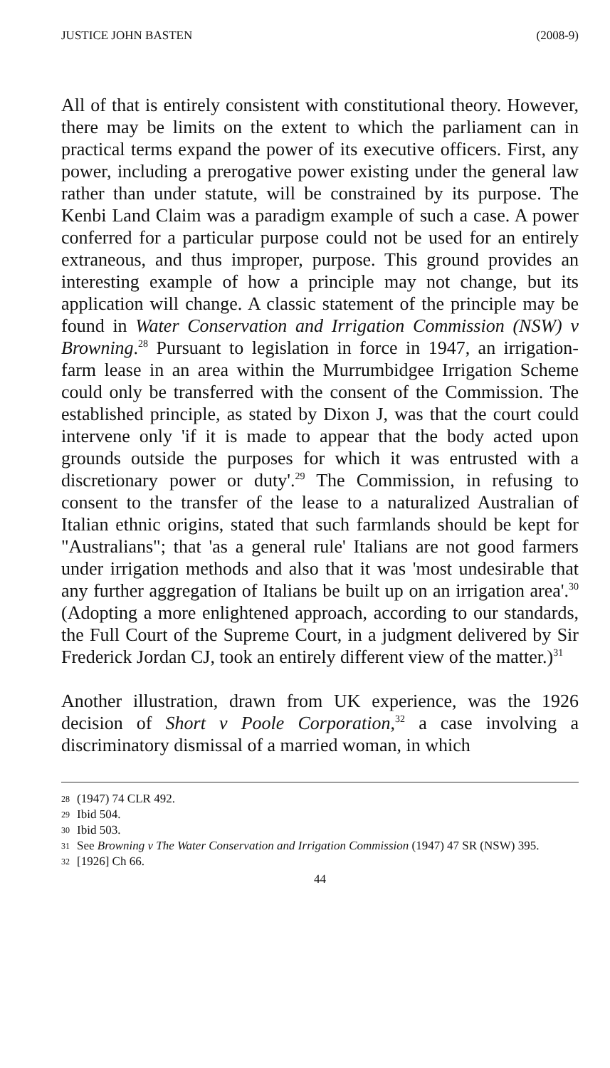JUSTICE JOHN BASTEN (2008-9)
All of that is entirely consistent with constitutional theory. However, there may be limits on the extent to which the parliament can in practical terms expand the power of its executive officers. First, any power, including a prerogative power existing under the general law rather than under statute, will be constrained by its purpose. The Kenbi Land Claim was a paradigm example of such a case. A power conferred for a particular purpose could not be used for an entirely extraneous, and thus improper, purpose. This ground provides an interesting example of how a principle may not change, but its application will change. A classic statement of the principle may be found in Water Conservation and Irrigation Commission (NSW) v Browning.<sup>28</sup> Pursuant to legislation in force in 1947, an irrigation-farm lease in an area within the Murrumbidgee Irrigation Scheme could only be transferred with the consent of the Commission. The established principle, as stated by Dixon J, was that the court could intervene only 'if it is made to appear that the body acted upon grounds outside the purposes for which it was entrusted with a discretionary power or duty'.<sup>29</sup> The Commission, in refusing to consent to the transfer of the lease to a naturalized Australian of Italian ethnic origins, stated that such farmlands should be kept for "Australians"; that 'as a general rule' Italians are not good farmers under irrigation methods and also that it was 'most undesirable that any further aggregation of Italians be built up on an irrigation area'.<sup>30</sup> (Adopting a more enlightened approach, according to our standards, the Full Court of the Supreme Court, in a judgment delivered by Sir Frederick Jordan CJ, took an entirely different view of the matter.)<sup>31</sup>
Another illustration, drawn from UK experience, was the 1926 decision of Short v Poole Corporation,<sup>32</sup> a case involving a discriminatory dismissal of a married woman, in which
28 (1947) 74 CLR 492.
29 Ibid 504.
30 Ibid 503.
31 See Browning v The Water Conservation and Irrigation Commission (1947) 47 SR (NSW) 395.
32 [1926] Ch 66.
44